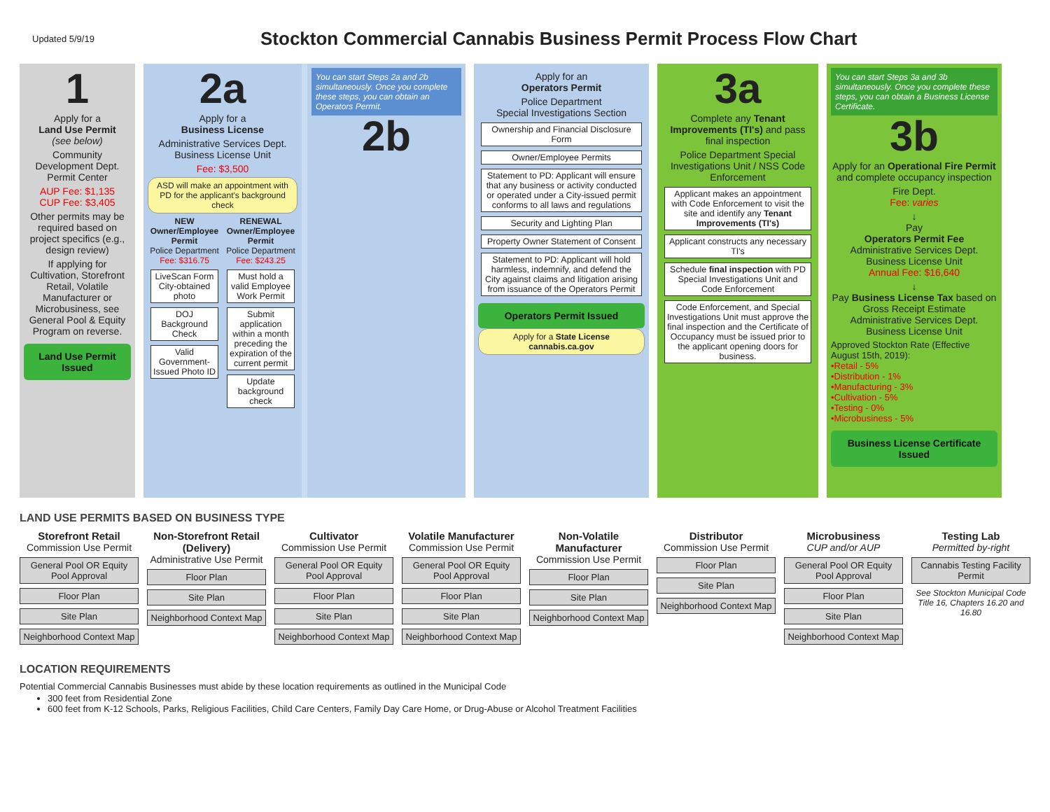Updated 5/9/19
Stockton Commercial Cannabis Business Permit Process Flow Chart
1
Apply for a
Land Use Permit
(see below)
Community Development Dept. Permit Center
AUP Fee: $1,135
CUP Fee: $3,405
Other permits may be required based on project specifics (e.g., design review)
If applying for Cultivation, Storefront Retail, Volatile Manufacturer or Microbusiness, see General Pool & Equity Program on reverse.
Land Use Permit Issued
2a
Apply for a
Business License
Administrative Services Dept. Business License Unit
Fee: $3,500
ASD will make an appointment with PD for the applicant's background check
NEW Owner/Employee Permit
Police Department
Fee: $316.75
LiveScan Form City-obtained photo
DOJ Background Check
Valid Government-Issued Photo ID
RENEWAL Owner/Employee Permit
Police Department
Fee: $243.25
Must hold a valid Employee Work Permit
Submit application within a month preceding the expiration of the current permit
Update background check
You can start Steps 2a and 2b simultaneously. Once you complete these steps, you can obtain an Operators Permit.
2b
Apply for an
Operators Permit
Police Department
Special Investigations Section
Ownership and Financial Disclosure Form
Owner/Employee Permits
Statement to PD: Applicant will ensure that any business or activity conducted or operated under a City-issued permit conforms to all laws and regulations
Security and Lighting Plan
Property Owner Statement of Consent
Statement to PD: Applicant will hold harmless, indemnify, and defend the City against claims and litigation arising from issuance of the Operators Permit
Operators Permit Issued
Apply for a State License
cannabis.ca.gov
3a
Complete any Tenant Improvements (TI's) and pass final inspection
Police Department Special Investigations Unit / NSS Code Enforcement
Applicant makes an appointment with Code Enforcement to visit the site and identify any Tenant Improvements (TI's)
Applicant constructs any necessary TI's
Schedule final inspection with PD Special Investigations Unit and Code Enforcement
Code Enforcement, and Special Investigations Unit must approve the final inspection and the Certificate of Occupancy must be issued prior to the applicant opening doors for business.
You can start Steps 3a and 3b simultaneously. Once you complete these steps, you can obtain a Business License Certificate.
3b
Apply for an Operational Fire Permit and complete occupancy inspection
Fire Dept.
Fee: varies
↓
Pay
Operators Permit Fee
Administrative Services Dept. Business License Unit
Annual Fee: $16,640
↓
Pay Business License Tax based on Gross Receipt Estimate
Administrative Services Dept. Business License Unit
Approved Stockton Rate (Effective August 15th, 2019):
•Retail - 5%
•Distribution - 1%
•Manufacturing - 3%
•Cultivation - 5%
•Testing - 0%
•Microbusiness - 5%
Business License Certificate Issued
LAND USE PERMITS BASED ON BUSINESS TYPE
Storefront Retail
Commission Use Permit
General Pool OR Equity Pool Approval
Floor Plan
Site Plan
Neighborhood Context Map
Non-Storefront Retail (Delivery)
Administrative Use Permit
Floor Plan
Site Plan
Neighborhood Context Map
Cultivator
Commission Use Permit
General Pool OR Equity Pool Approval
Floor Plan
Site Plan
Neighborhood Context Map
Volatile Manufacturer
Commission Use Permit
General Pool OR Equity Pool Approval
Floor Plan
Site Plan
Neighborhood Context Map
Non-Volatile Manufacturer
Commission Use Permit
Floor Plan
Site Plan
Neighborhood Context Map
Distributor
Commission Use Permit
Floor Plan
Site Plan
Neighborhood Context Map
Microbusiness
CUP and/or AUP
General Pool OR Equity Pool Approval
Floor Plan
Site Plan
Neighborhood Context Map
Testing Lab
Permitted by-right
Cannabis Testing Facility Permit
See Stockton Municipal Code Title 16, Chapters 16.20 and 16.80
LOCATION REQUIREMENTS
Potential Commercial Cannabis Businesses must abide by these location requirements as outlined in the Municipal Code
300 feet from Residential Zone
600 feet from K-12 Schools, Parks, Religious Facilities, Child Care Centers, Family Day Care Home, or Drug-Abuse or Alcohol Treatment Facilities